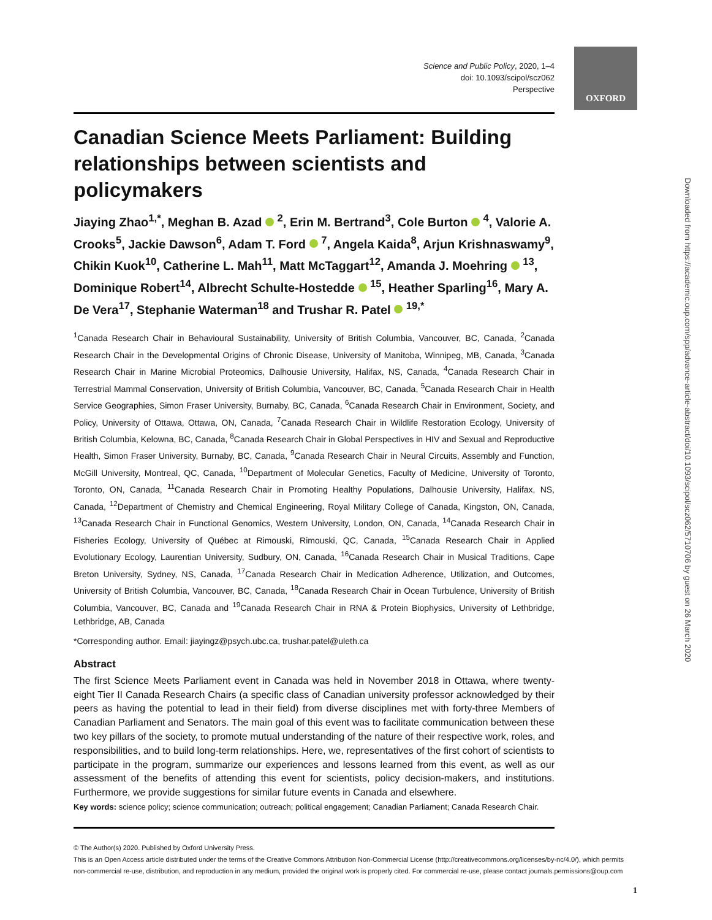OXFORD
Downloaded from https://academic.oup.com/spp/advance-article-abstract/doi/10.1093/scipol/scz062/5710706 by guest on 26 March 2020
Science and Public Policy, 2020, 1–4
doi: 10.1093/scipol/scz062
Perspective
Canadian Science Meets Parliament: Building relationships between scientists and policymakers
Jiaying Zhao<sup>1,*</sup>, Meghan B. Azad <sup>2</sup>, Erin M. Bertrand<sup>3</sup>, Cole Burton <sup>4</sup>, Valorie A. Crooks<sup>5</sup>, Jackie Dawson<sup>6</sup>, Adam T. Ford <sup>7</sup>, Angela Kaida<sup>8</sup>, Arjun Krishnaswamy<sup>9</sup>, Chikin Kuok<sup>10</sup>, Catherine L. Mah<sup>11</sup>, Matt McTaggart<sup>12</sup>, Amanda J. Moehring <sup>13</sup>, Dominique Robert<sup>14</sup>, Albrecht Schulte-Hostedde <sup>15</sup>, Heather Sparling<sup>16</sup>, Mary A. De Vera<sup>17</sup>, Stephanie Waterman<sup>18</sup> and Trushar R. Patel <sup>19,*</sup>
<sup>1</sup> Canada Research Chair in Behavioural Sustainability, University of British Columbia, Vancouver, BC, Canada, <sup>2</sup>Canada Research Chair in the Developmental Origins of Chronic Disease, University of Manitoba, Winnipeg, MB, Canada, <sup>3</sup>Canada Research Chair in Marine Microbial Proteomics, Dalhousie University, Halifax, NS, Canada, <sup>4</sup>Canada Research Chair in Terrestrial Mammal Conservation, University of British Columbia, Vancouver, BC, Canada, <sup>5</sup>Canada Research Chair in Health Service Geographies, Simon Fraser University, Burnaby, BC, Canada, <sup>6</sup>Canada Research Chair in Environment, Society, and Policy, University of Ottawa, Ottawa, ON, Canada, <sup>7</sup>Canada Research Chair in Wildlife Restoration Ecology, University of British Columbia, Kelowna, BC, Canada, <sup>8</sup>Canada Research Chair in Global Perspectives in HIV and Sexual and Reproductive Health, Simon Fraser University, Burnaby, BC, Canada, <sup>9</sup>Canada Research Chair in Neural Circuits, Assembly and Function, McGill University, Montreal, QC, Canada, <sup>10</sup>Department of Molecular Genetics, Faculty of Medicine, University of Toronto, Toronto, ON, Canada, <sup>11</sup>Canada Research Chair in Promoting Healthy Populations, Dalhousie University, Halifax, NS, Canada, <sup>12</sup>Department of Chemistry and Chemical Engineering, Royal Military College of Canada, Kingston, ON, Canada, <sup>13</sup>Canada Research Chair in Functional Genomics, Western University, London, ON, Canada, <sup>14</sup>Canada Research Chair in Fisheries Ecology, University of Québec at Rimouski, Rimouski, QC, Canada, <sup>15</sup>Canada Research Chair in Applied Evolutionary Ecology, Laurentian University, Sudbury, ON, Canada, <sup>16</sup>Canada Research Chair in Musical Traditions, Cape Breton University, Sydney, NS, Canada, <sup>17</sup>Canada Research Chair in Medication Adherence, Utilization, and Outcomes, University of British Columbia, Vancouver, BC, Canada, <sup>18</sup>Canada Research Chair in Ocean Turbulence, University of British Columbia, Vancouver, BC, Canada and <sup>19</sup>Canada Research Chair in RNA & Protein Biophysics, University of Lethbridge, Lethbridge, AB, Canada
*Corresponding author. Email: jiayingz@psych.ubc.ca, trushar.patel@uleth.ca
Abstract
The first Science Meets Parliament event in Canada was held in November 2018 in Ottawa, where twenty-eight Tier II Canada Research Chairs (a specific class of Canadian university professor acknowledged by their peers as having the potential to lead in their field) from diverse disciplines met with forty-three Members of Canadian Parliament and Senators. The main goal of this event was to facilitate communication between these two key pillars of the society, to promote mutual understanding of the nature of their respective work, roles, and responsibilities, and to build long-term relationships. Here, we, representatives of the first cohort of scientists to participate in the program, summarize our experiences and lessons learned from this event, as well as our assessment of the benefits of attending this event for scientists, policy decision-makers, and institutions. Furthermore, we provide suggestions for similar future events in Canada and elsewhere.
Key words: science policy; science communication; outreach; political engagement; Canadian Parliament; Canada Research Chair.
© The Author(s) 2020. Published by Oxford University Press.
This is an Open Access article distributed under the terms of the Creative Commons Attribution Non-Commercial License (http://creativecommons.org/licenses/by-nc/4.0/), which permits non-commercial re-use, distribution, and reproduction in any medium, provided the original work is properly cited. For commercial re-use, please contact journals.permissions@oup.com
1